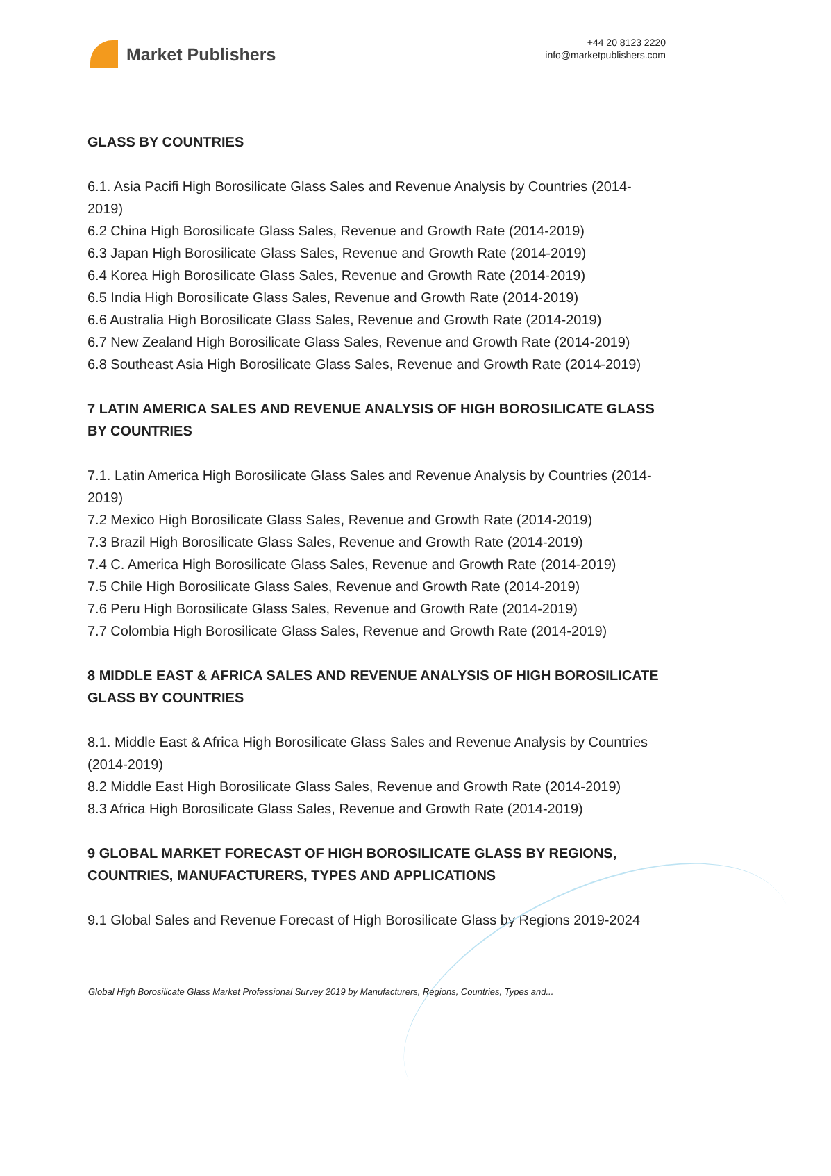Market Publishers
+44 20 8123 2220
info@marketpublishers.com
GLASS BY COUNTRIES
6.1. Asia Pacifi High Borosilicate Glass Sales and Revenue Analysis by Countries (2014-2019)
6.2 China High Borosilicate Glass Sales, Revenue and Growth Rate (2014-2019)
6.3 Japan High Borosilicate Glass Sales, Revenue and Growth Rate (2014-2019)
6.4 Korea High Borosilicate Glass Sales, Revenue and Growth Rate (2014-2019)
6.5 India High Borosilicate Glass Sales, Revenue and Growth Rate (2014-2019)
6.6 Australia High Borosilicate Glass Sales, Revenue and Growth Rate (2014-2019)
6.7 New Zealand High Borosilicate Glass Sales, Revenue and Growth Rate (2014-2019)
6.8 Southeast Asia High Borosilicate Glass Sales, Revenue and Growth Rate (2014-2019)
7 LATIN AMERICA SALES AND REVENUE ANALYSIS OF HIGH BOROSILICATE GLASS BY COUNTRIES
7.1. Latin America High Borosilicate Glass Sales and Revenue Analysis by Countries (2014-2019)
7.2 Mexico High Borosilicate Glass Sales, Revenue and Growth Rate (2014-2019)
7.3 Brazil High Borosilicate Glass Sales, Revenue and Growth Rate (2014-2019)
7.4 C. America High Borosilicate Glass Sales, Revenue and Growth Rate (2014-2019)
7.5 Chile High Borosilicate Glass Sales, Revenue and Growth Rate (2014-2019)
7.6 Peru High Borosilicate Glass Sales, Revenue and Growth Rate (2014-2019)
7.7 Colombia High Borosilicate Glass Sales, Revenue and Growth Rate (2014-2019)
8 MIDDLE EAST & AFRICA SALES AND REVENUE ANALYSIS OF HIGH BOROSILICATE GLASS BY COUNTRIES
8.1. Middle East & Africa High Borosilicate Glass Sales and Revenue Analysis by Countries (2014-2019)
8.2 Middle East High Borosilicate Glass Sales, Revenue and Growth Rate (2014-2019)
8.3 Africa High Borosilicate Glass Sales, Revenue and Growth Rate (2014-2019)
9 GLOBAL MARKET FORECAST OF HIGH BOROSILICATE GLASS BY REGIONS, COUNTRIES, MANUFACTURERS, TYPES AND APPLICATIONS
9.1 Global Sales and Revenue Forecast of High Borosilicate Glass by Regions 2019-2024
Global High Borosilicate Glass Market Professional Survey 2019 by Manufacturers, Regions, Countries, Types and...